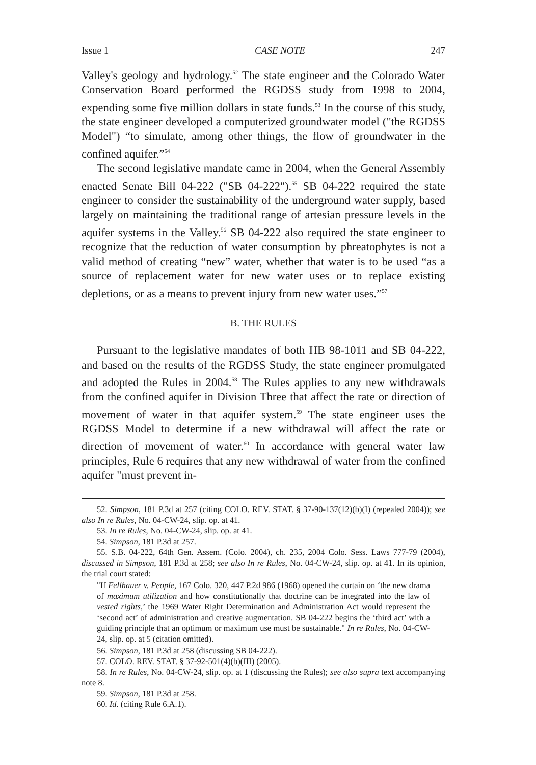Issue 1 CASE NOTE 247
Valley's geology and hydrology.<sup>52</sup> The state engineer and the Colorado Water Conservation Board performed the RGDSS study from 1998 to 2004, expending some five million dollars in state funds.<sup>53</sup> In the course of this study, the state engineer developed a computerized groundwater model ("the RGDSS Model") “to simulate, among other things, the flow of groundwater in the confined aquifer.”<sup>54</sup>
The second legislative mandate came in 2004, when the General Assembly enacted Senate Bill 04-222 ("SB 04-222").<sup>55</sup> SB 04-222 required the state engineer to consider the sustainability of the underground water supply, based largely on maintaining the traditional range of artesian pressure levels in the aquifer systems in the Valley.<sup>56</sup> SB 04-222 also required the state engineer to recognize that the reduction of water consumption by phreatophytes is not a valid method of creating “new” water, whether that water is to be used “as a source of replacement water for new water uses or to replace existing depletions, or as a means to prevent injury from new water uses.”<sup>57</sup>
B. THE RULES
Pursuant to the legislative mandates of both HB 98-1011 and SB 04-222, and based on the results of the RGDSS Study, the state engineer promulgated and adopted the Rules in 2004.<sup>58</sup> The Rules applies to any new withdrawals from the confined aquifer in Division Three that affect the rate or direction of movement of water in that aquifer system.<sup>59</sup> The state engineer uses the RGDSS Model to determine if a new withdrawal will affect the rate or direction of movement of water.<sup>60</sup> In accordance with general water law principles, Rule 6 requires that any new withdrawal of water from the confined aquifer "must prevent in-
52. Simpson, 181 P.3d at 257 (citing COLO. REV. STAT. § 37-90-137(12)(b)(I) (repealed 2004)); see also In re Rules, No. 04-CW-24, slip. op. at 41.
53. In re Rules, No. 04-CW-24, slip. op. at 41.
54. Simpson, 181 P.3d at 257.
55. S.B. 04-222, 64th Gen. Assem. (Colo. 2004), ch. 235, 2004 Colo. Sess. Laws 777-79 (2004), discussed in Simpson, 181 P.3d at 258; see also In re Rules, No. 04-CW-24, slip. op. at 41. In its opinion, the trial court stated:
"If Fellhauer v. People, 167 Colo. 320, 447 P.2d 986 (1968) opened the curtain on ‘the new drama of maximum utilization and how constitutionally that doctrine can be integrated into the law of vested rights,’ the 1969 Water Right Determination and Administration Act would represent the ‘second act’ of administration and creative augmentation. SB 04-222 begins the ‘third act’ with a guiding principle that an optimum or maximum use must be sustainable." In re Rules, No. 04-CW-24, slip. op. at 5 (citation omitted).
56. Simpson, 181 P.3d at 258 (discussing SB 04-222).
57. COLO. REV. STAT. § 37-92-501(4)(b)(III) (2005).
58. In re Rules, No. 04-CW-24, slip. op. at 1 (discussing the Rules); see also supra text accompanying note 8.
59. Simpson, 181 P.3d at 258.
60. Id. (citing Rule 6.A.1).